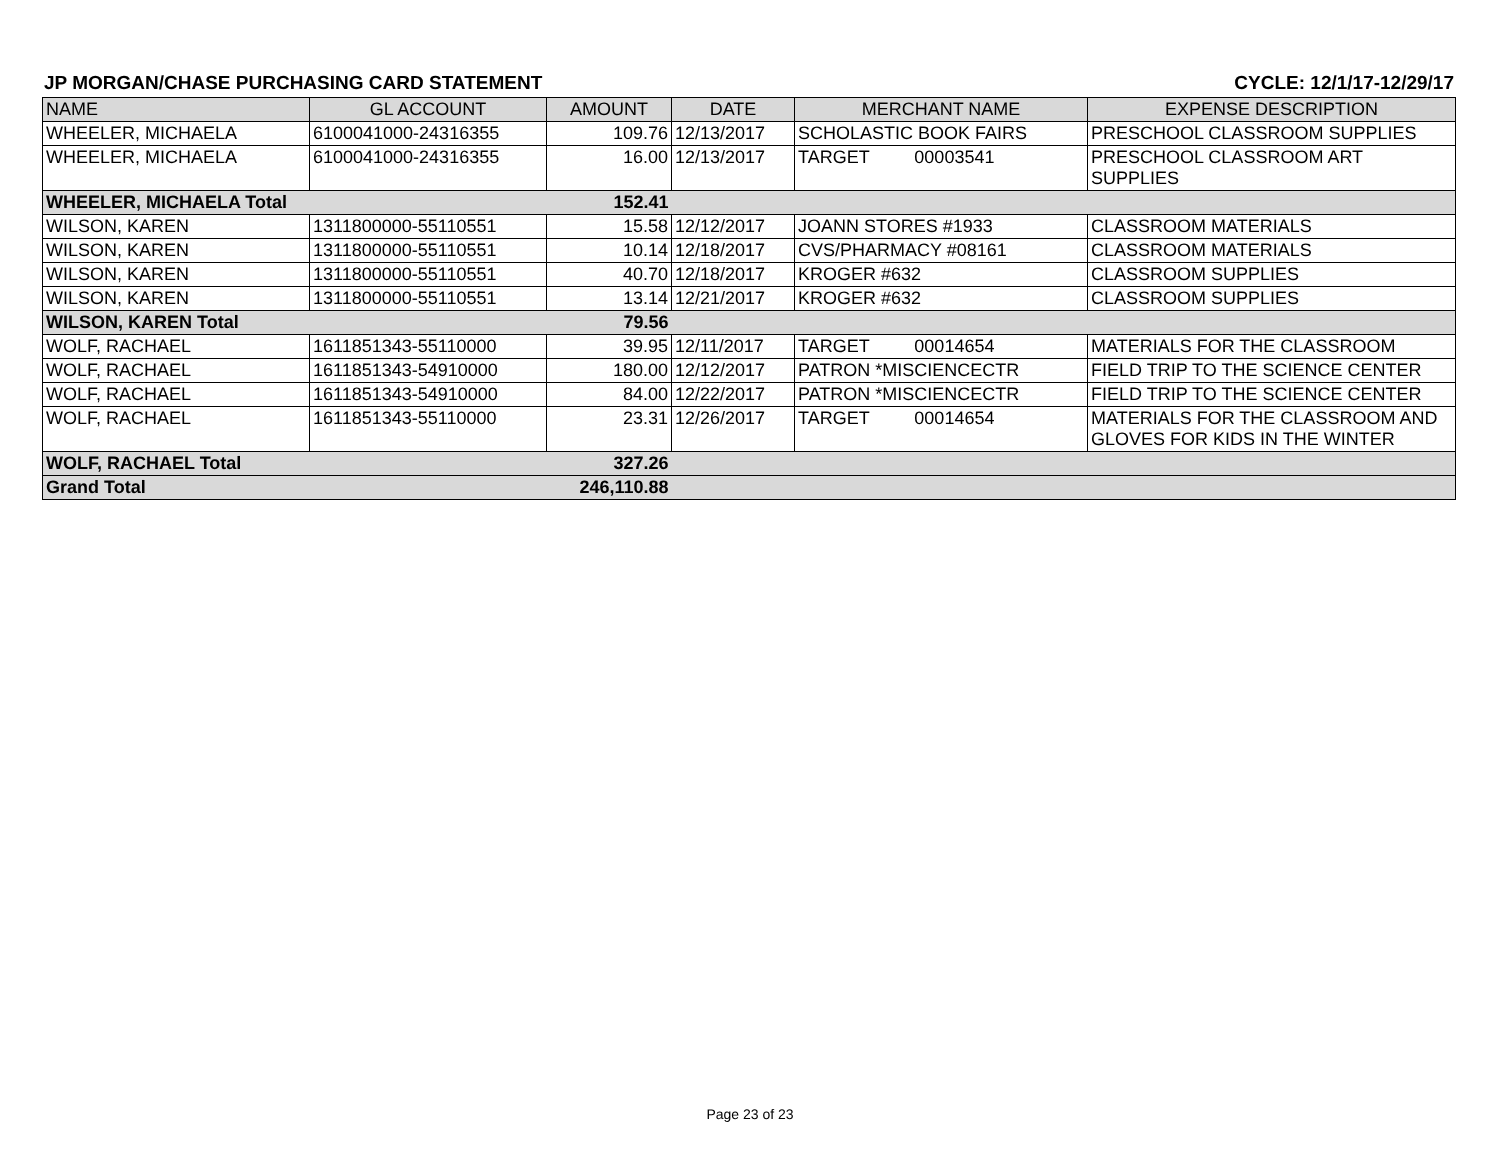JP MORGAN/CHASE PURCHASING CARD STATEMENT CYCLE: 12/1/17-12/29/17
| NAME | GL ACCOUNT | AMOUNT | DATE | MERCHANT NAME | EXPENSE DESCRIPTION |
| --- | --- | --- | --- | --- | --- |
| WHEELER, MICHAELA | 6100041000-24316355 | 109.76 | 12/13/2017 | SCHOLASTIC BOOK FAIRS | PRESCHOOL CLASSROOM SUPPLIES |
| WHEELER, MICHAELA | 6100041000-24316355 | 16.00 | 12/13/2017 | TARGET 00003541 | PRESCHOOL CLASSROOM ART SUPPLIES |
| WHEELER, MICHAELA Total | | 152.41 | | | |
| WILSON, KAREN | 1311800000-55110551 | 15.58 | 12/12/2017 | JOANN STORES #1933 | CLASSROOM MATERIALS |
| WILSON, KAREN | 1311800000-55110551 | 10.14 | 12/18/2017 | CVS/PHARMACY #08161 | CLASSROOM MATERIALS |
| WILSON, KAREN | 1311800000-55110551 | 40.70 | 12/18/2017 | KROGER #632 | CLASSROOM SUPPLIES |
| WILSON, KAREN | 1311800000-55110551 | 13.14 | 12/21/2017 | KROGER #632 | CLASSROOM SUPPLIES |
| WILSON, KAREN Total | | 79.56 | | | |
| WOLF, RACHAEL | 1611851343-55110000 | 39.95 | 12/11/2017 | TARGET 00014654 | MATERIALS FOR THE CLASSROOM |
| WOLF, RACHAEL | 1611851343-54910000 | 180.00 | 12/12/2017 | PATRON *MISCIENCECTR | FIELD TRIP TO THE SCIENCE CENTER |
| WOLF, RACHAEL | 1611851343-54910000 | 84.00 | 12/22/2017 | PATRON *MISCIENCECTR | FIELD TRIP TO THE SCIENCE CENTER |
| WOLF, RACHAEL | 1611851343-55110000 | 23.31 | 12/26/2017 | TARGET 00014654 | MATERIALS FOR THE CLASSROOM AND GLOVES FOR KIDS IN THE WINTER |
| WOLF, RACHAEL Total | | 327.26 | | | |
| Grand Total | | 246,110.88 | | | |
Page 23 of 23